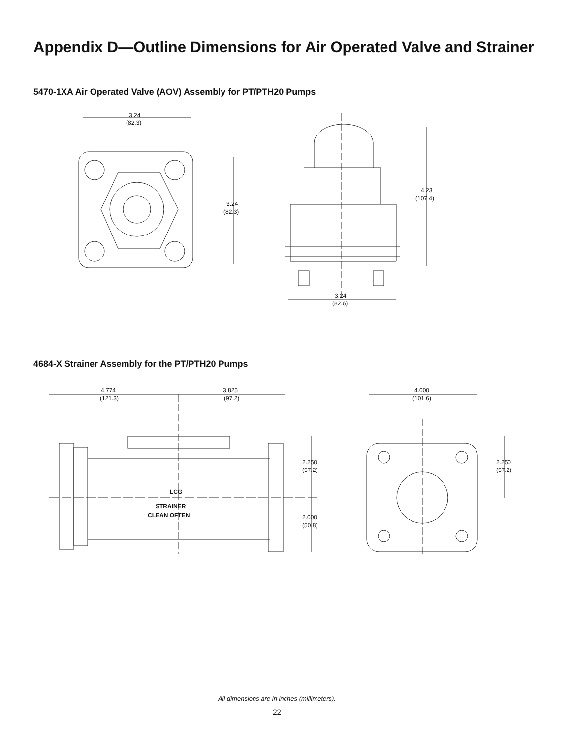Appendix D—Outline Dimensions for Air Operated Valve and Strainer
5470-1XA Air Operated Valve (AOV) Assembly for PT/PTH20 Pumps
3.24
(82.3)
3.24
(82.3)
4.23
(107.4)
3.24
(82.6)
4684-X Strainer Assembly for the PT/PTH20 Pumps
4.774
(121.3)
3.825
(97.2)
LCG
STRAINER
CLEAN OFTEN
2.250
(57.2)
2.000
(50.8)
4.000
(101.6)
2.250
(57.2)
All dimensions are in inches (millimeters).
22